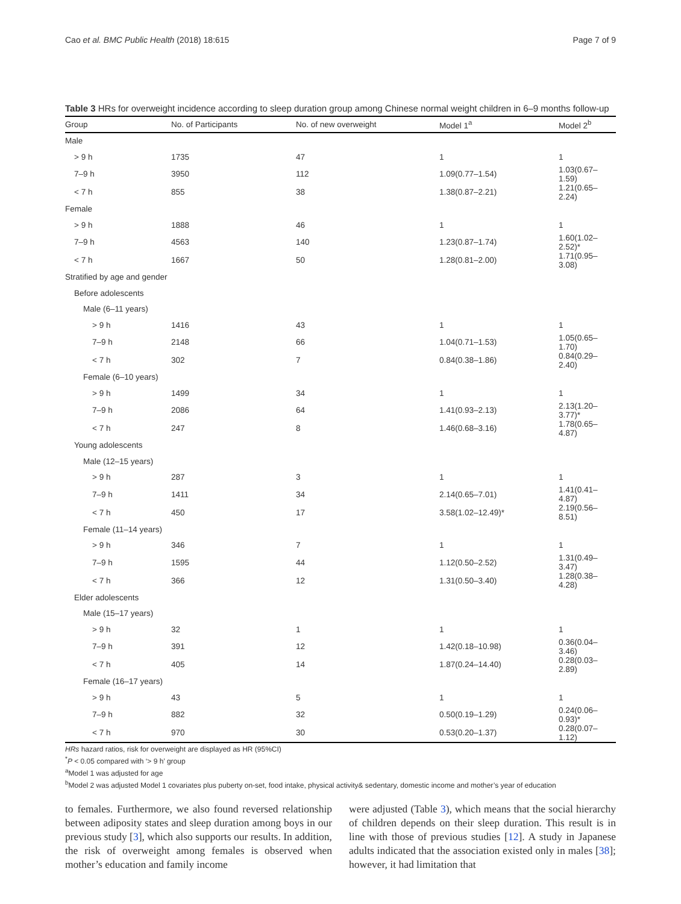Cao et al. BMC Public Health (2018) 18:615 Page 7 of 9
Table 3 HRs for overweight incidence according to sleep duration group among Chinese normal weight children in 6–9 months follow-up
| Group | No. of Participants | No. of new overweight | Model 1<sup>a</sup> | Model 2<sup>b</sup> |
| --- | --- | --- | --- | --- |
| Male | | | | |
| > 9 h | 1735 | 47 | 1 | 1 |
| 7–9 h | 3950 | 112 | 1.09(0.77–1.54) | 1.03(0.67–1.59) |
| < 7 h | 855 | 38 | 1.38(0.87–2.21) | 1.21(0.65–2.24) |
| Female | | | | |
| > 9 h | 1888 | 46 | 1 | 1 |
| 7–9 h | 4563 | 140 | 1.23(0.87–1.74) | 1.60(1.02–2.52)* |
| < 7 h | 1667 | 50 | 1.28(0.81–2.00) | 1.71(0.95–3.08) |
| Stratified by age and gender | | | | |
| Before adolescents | | | | |
| Male (6–11 years) | | | | |
| > 9 h | 1416 | 43 | 1 | 1 |
| 7–9 h | 2148 | 66 | 1.04(0.71–1.53) | 1.05(0.65–1.70) |
| < 7 h | 302 | 7 | 0.84(0.38–1.86) | 0.84(0.29–2.40) |
| Female (6–10 years) | | | | |
| > 9 h | 1499 | 34 | 1 | 1 |
| 7–9 h | 2086 | 64 | 1.41(0.93–2.13) | 2.13(1.20–3.77)* |
| < 7 h | 247 | 8 | 1.46(0.68–3.16) | 1.78(0.65–4.87) |
| Young adolescents | | | | |
| Male (12–15 years) | | | | |
| > 9 h | 287 | 3 | 1 | 1 |
| 7–9 h | 1411 | 34 | 2.14(0.65–7.01) | 1.41(0.41–4.87) |
| < 7 h | 450 | 17 | 3.58(1.02–12.49)* | 2.19(0.56–8.51) |
| Female (11–14 years) | | | | |
| > 9 h | 346 | 7 | 1 | 1 |
| 7–9 h | 1595 | 44 | 1.12(0.50–2.52) | 1.31(0.49–3.47) |
| < 7 h | 366 | 12 | 1.31(0.50–3.40) | 1.28(0.38–4.28) |
| Elder adolescents | | | | |
| Male (15–17 years) | | | | |
| > 9 h | 32 | 1 | 1 | 1 |
| 7–9 h | 391 | 12 | 1.42(0.18–10.98) | 0.36(0.04–3.46) |
| < 7 h | 405 | 14 | 1.87(0.24–14.40) | 0.28(0.03–2.89) |
| Female (16–17 years) | | | | |
| > 9 h | 43 | 5 | 1 | 1 |
| 7–9 h | 882 | 32 | 0.50(0.19–1.29) | 0.24(0.06–0.93)* |
| < 7 h | 970 | 30 | 0.53(0.20–1.37) | 0.28(0.07–1.12) |
HRs hazard ratios, risk for overweight are displayed as HR (95%CI)
<sup>*</sup> P < 0.05 compared with ‘> 9 h’ group
<sup>a</sup> Model 1 was adjusted for age
<sup>b</sup> Model 2 was adjusted Model 1 covariates plus puberty on-set, food intake, physical activity& sedentary, domestic income and mother’s year of education
to females. Furthermore, we also found reversed relationship between adiposity states and sleep duration among boys in our previous study [3], which also supports our results. In addition, the risk of overweight among females is observed when mother’s education and family income
were adjusted (Table 3), which means that the social hierarchy of children depends on their sleep duration. This result is in line with those of previous studies [12]. A study in Japanese adults indicated that the association existed only in males [38]; however, it had limitation that